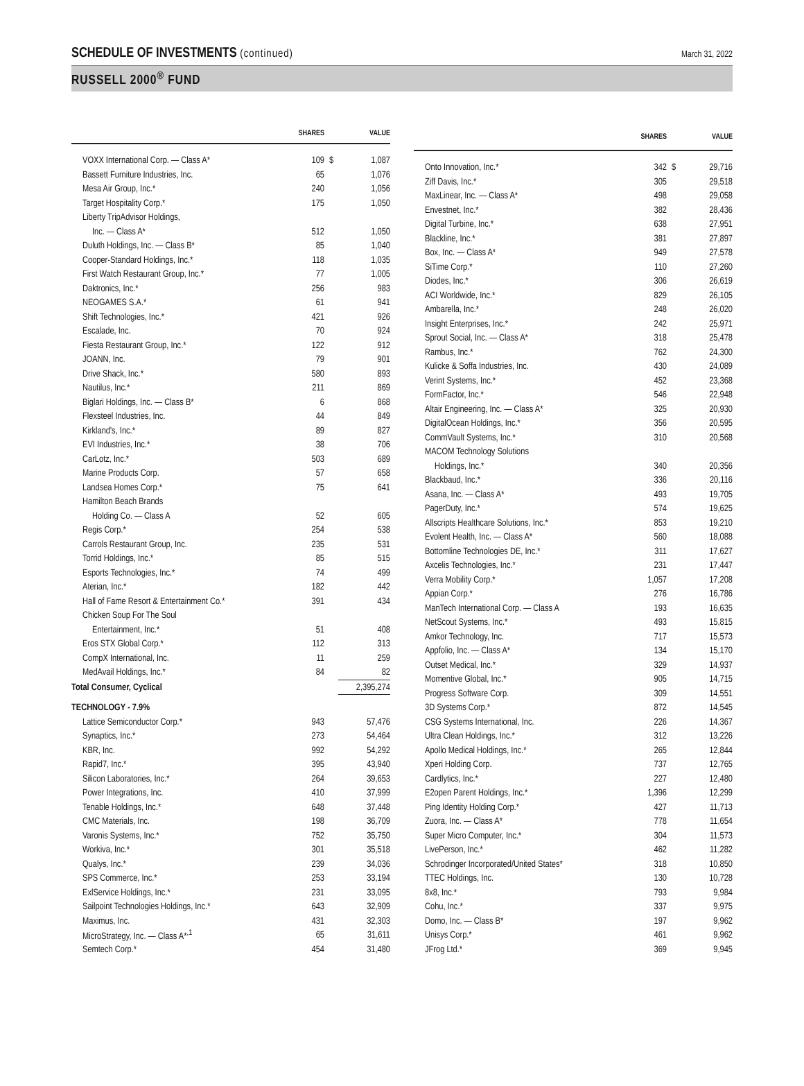SCHEDULE OF INVESTMENTS (continued)
March 31, 2022
RUSSELL 2000<sup>®</sup> FUND
| | SHARES | | VALUE |
| --- | --- | --- | --- |
| VOXX International Corp. — Class A* | 109 | $ | 1,087 |
| Bassett Furniture Industries, Inc. | 65 | | 1,076 |
| Mesa Air Group, Inc.* | 240 | | 1,056 |
| Target Hospitality Corp.* | 175 | | 1,050 |
| Liberty TripAdvisor Holdings, | | | |
| Inc. — Class A* | 512 | | 1,050 |
| Duluth Holdings, Inc. — Class B* | 85 | | 1,040 |
| Cooper-Standard Holdings, Inc.* | 118 | | 1,035 |
| First Watch Restaurant Group, Inc.* | 77 | | 1,005 |
| Daktronics, Inc.* | 256 | | 983 |
| NEOGAMES S.A.* | 61 | | 941 |
| Shift Technologies, Inc.* | 421 | | 926 |
| Escalade, Inc. | 70 | | 924 |
| Fiesta Restaurant Group, Inc.* | 122 | | 912 |
| JOANN, Inc. | 79 | | 901 |
| Drive Shack, Inc.* | 580 | | 893 |
| Nautilus, Inc.* | 211 | | 869 |
| Biglari Holdings, Inc. — Class B* | 6 | | 868 |
| Flexsteel Industries, Inc. | 44 | | 849 |
| Kirkland's, Inc.* | 89 | | 827 |
| EVI Industries, Inc.* | 38 | | 706 |
| CarLotz, Inc.* | 503 | | 689 |
| Marine Products Corp. | 57 | | 658 |
| Landsea Homes Corp.* | 75 | | 641 |
| Hamilton Beach Brands | | | |
| Holding Co. — Class A | 52 | | 605 |
| Regis Corp.* | 254 | | 538 |
| Carrols Restaurant Group, Inc. | 235 | | 531 |
| Torrid Holdings, Inc.* | 85 | | 515 |
| Esports Technologies, Inc.* | 74 | | 499 |
| Aterian, Inc.* | 182 | | 442 |
| Hall of Fame Resort & Entertainment Co.* | 391 | | 434 |
| Chicken Soup For The Soul | | | |
| Entertainment, Inc.* | 51 | | 408 |
| Eros STX Global Corp.* | 112 | | 313 |
| CompX International, Inc. | 11 | | 259 |
| MedAvail Holdings, Inc.* | 84 | | 82 |
| Total Consumer, Cyclical | | | 2,395,274 |
| TECHNOLOGY - 7.9% | | | |
| Lattice Semiconductor Corp.* | 943 | | 57,476 |
| Synaptics, Inc.* | 273 | | 54,464 |
| KBR, Inc. | 992 | | 54,292 |
| Rapid7, Inc.* | 395 | | 43,940 |
| Silicon Laboratories, Inc.* | 264 | | 39,653 |
| Power Integrations, Inc. | 410 | | 37,999 |
| Tenable Holdings, Inc.* | 648 | | 37,448 |
| CMC Materials, Inc. | 198 | | 36,709 |
| Varonis Systems, Inc.* | 752 | | 35,750 |
| Workiva, Inc.* | 301 | | 35,518 |
| Qualys, Inc.* | 239 | | 34,036 |
| SPS Commerce, Inc.* | 253 | | 33,194 |
| ExlService Holdings, Inc.* | 231 | | 33,095 |
| Sailpoint Technologies Holdings, Inc.* | 643 | | 32,909 |
| Maximus, Inc. | 431 | | 32,303 |
| MicroStrategy, Inc. — Class A*<sup>,1</sup> | 65 | | 31,611 |
| Semtech Corp.* | 454 | | 31,480 |
| | SHARES | | VALUE |
| --- | --- | --- | --- |
| Onto Innovation, Inc.* | 342 | $ | 29,716 |
| Ziff Davis, Inc.* | 305 | | 29,518 |
| MaxLinear, Inc. — Class A* | 498 | | 29,058 |
| Envestnet, Inc.* | 382 | | 28,436 |
| Digital Turbine, Inc.* | 638 | | 27,951 |
| Blackline, Inc.* | 381 | | 27,897 |
| Box, Inc. — Class A* | 949 | | 27,578 |
| SiTime Corp.* | 110 | | 27,260 |
| Diodes, Inc.* | 306 | | 26,619 |
| ACI Worldwide, Inc.* | 829 | | 26,105 |
| Ambarella, Inc.* | 248 | | 26,020 |
| Insight Enterprises, Inc.* | 242 | | 25,971 |
| Sprout Social, Inc. — Class A* | 318 | | 25,478 |
| Rambus, Inc.* | 762 | | 24,300 |
| Kulicke & Soffa Industries, Inc. | 430 | | 24,089 |
| Verint Systems, Inc.* | 452 | | 23,368 |
| FormFactor, Inc.* | 546 | | 22,948 |
| Altair Engineering, Inc. — Class A* | 325 | | 20,930 |
| DigitalOcean Holdings, Inc.* | 356 | | 20,595 |
| CommVault Systems, Inc.* | 310 | | 20,568 |
| MACOM Technology Solutions | | | |
| Holdings, Inc.* | 340 | | 20,356 |
| Blackbaud, Inc.* | 336 | | 20,116 |
| Asana, Inc. — Class A* | 493 | | 19,705 |
| PagerDuty, Inc.* | 574 | | 19,625 |
| Allscripts Healthcare Solutions, Inc.* | 853 | | 19,210 |
| Evolent Health, Inc. — Class A* | 560 | | 18,088 |
| Bottomline Technologies DE, Inc.* | 311 | | 17,627 |
| Axcelis Technologies, Inc.* | 231 | | 17,447 |
| Verra Mobility Corp.* | 1,057 | | 17,208 |
| Appian Corp.* | 276 | | 16,786 |
| ManTech International Corp. — Class A | 193 | | 16,635 |
| NetScout Systems, Inc.* | 493 | | 15,815 |
| Amkor Technology, Inc. | 717 | | 15,573 |
| Appfolio, Inc. — Class A* | 134 | | 15,170 |
| Outset Medical, Inc.* | 329 | | 14,937 |
| Momentive Global, Inc.* | 905 | | 14,715 |
| Progress Software Corp. | 309 | | 14,551 |
| 3D Systems Corp.* | 872 | | 14,545 |
| CSG Systems International, Inc. | 226 | | 14,367 |
| Ultra Clean Holdings, Inc.* | 312 | | 13,226 |
| Apollo Medical Holdings, Inc.* | 265 | | 12,844 |
| Xperi Holding Corp. | 737 | | 12,765 |
| Cardlytics, Inc.* | 227 | | 12,480 |
| E2open Parent Holdings, Inc.* | 1,396 | | 12,299 |
| Ping Identity Holding Corp.* | 427 | | 11,713 |
| Zuora, Inc. — Class A* | 778 | | 11,654 |
| Super Micro Computer, Inc.* | 304 | | 11,573 |
| LivePerson, Inc.* | 462 | | 11,282 |
| Schrodinger Incorporated/United States* | 318 | | 10,850 |
| TTEC Holdings, Inc. | 130 | | 10,728 |
| 8x8, Inc.* | 793 | | 9,984 |
| Cohu, Inc.* | 337 | | 9,975 |
| Domo, Inc. — Class B* | 197 | | 9,962 |
| Unisys Corp.* | 461 | | 9,962 |
| JFrog Ltd.* | 369 | | 9,945 |